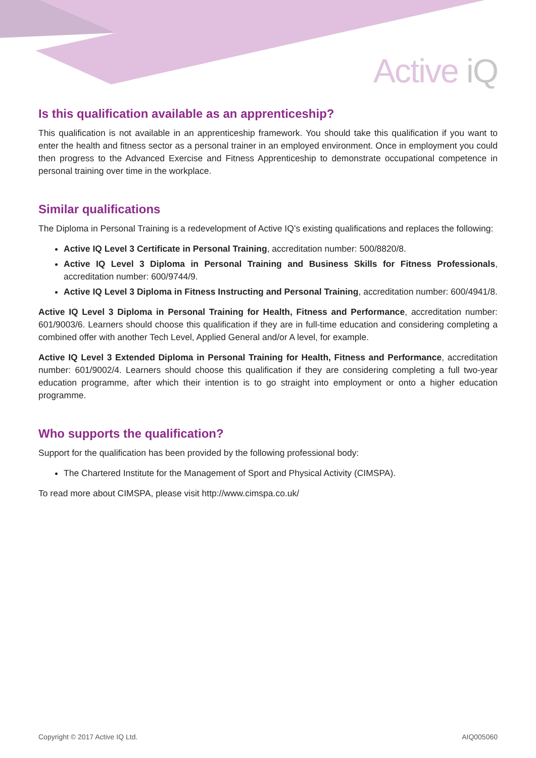Active iQ
Is this qualification available as an apprenticeship?
This qualification is not available in an apprenticeship framework. You should take this qualification if you want to enter the health and fitness sector as a personal trainer in an employed environment. Once in employment you could then progress to the Advanced Exercise and Fitness Apprenticeship to demonstrate occupational competence in personal training over time in the workplace.
Similar qualifications
The Diploma in Personal Training is a redevelopment of Active IQ’s existing qualifications and replaces the following:
Active IQ Level 3 Certificate in Personal Training, accreditation number: 500/8820/8.
Active IQ Level 3 Diploma in Personal Training and Business Skills for Fitness Professionals, accreditation number: 600/9744/9.
Active IQ Level 3 Diploma in Fitness Instructing and Personal Training, accreditation number: 600/4941/8.
Active IQ Level 3 Diploma in Personal Training for Health, Fitness and Performance, accreditation number: 601/9003/6. Learners should choose this qualification if they are in full-time education and considering completing a combined offer with another Tech Level, Applied General and/or A level, for example.
Active IQ Level 3 Extended Diploma in Personal Training for Health, Fitness and Performance, accreditation number: 601/9002/4. Learners should choose this qualification if they are considering completing a full two-year education programme, after which their intention is to go straight into employment or onto a higher education programme.
Who supports the qualification?
Support for the qualification has been provided by the following professional body:
The Chartered Institute for the Management of Sport and Physical Activity (CIMSPA).
To read more about CIMSPA, please visit http://www.cimspa.co.uk/
Copyright © 2017 Active IQ Ltd. AIQ005060